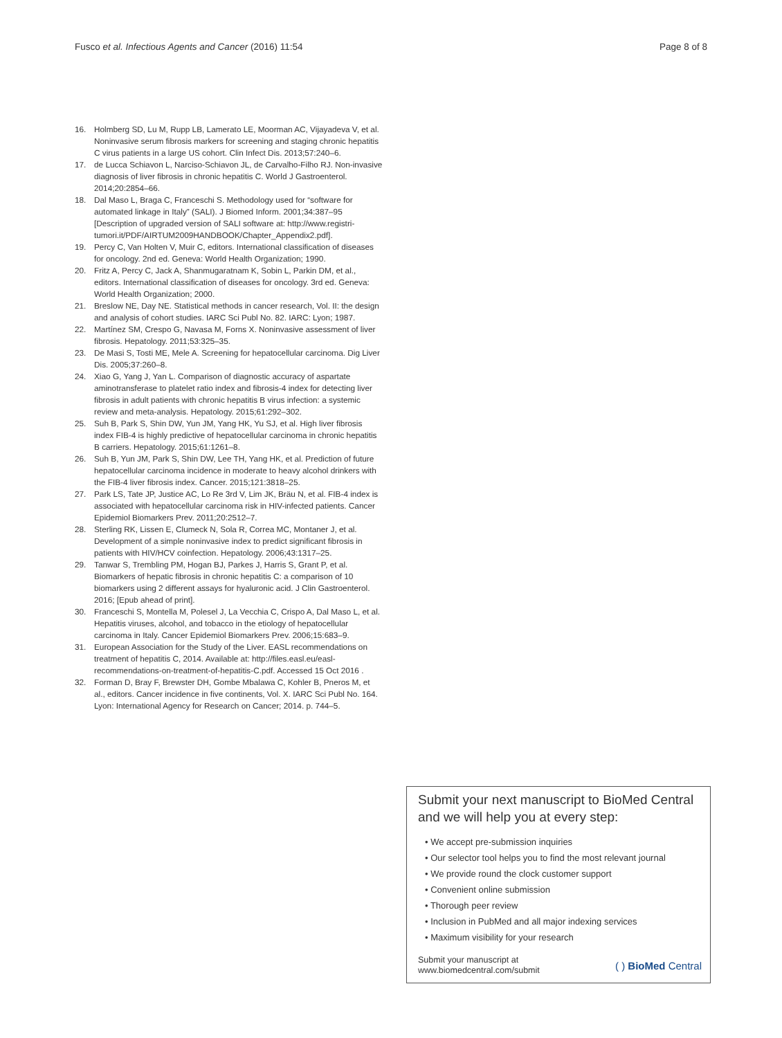Fusco et al. Infectious Agents and Cancer (2016) 11:54 Page 8 of 8
16. Holmberg SD, Lu M, Rupp LB, Lamerato LE, Moorman AC, Vijayadeva V, et al. Noninvasive serum fibrosis markers for screening and staging chronic hepatitis C virus patients in a large US cohort. Clin Infect Dis. 2013;57:240–6.
17. de Lucca Schiavon L, Narciso-Schiavon JL, de Carvalho-Filho RJ. Non-invasive diagnosis of liver fibrosis in chronic hepatitis C. World J Gastroenterol. 2014;20:2854–66.
18. Dal Maso L, Braga C, Franceschi S. Methodology used for “software for automated linkage in Italy” (SALI). J Biomed Inform. 2001;34:387–95 [Description of upgraded version of SALI software at: http://www.registri-tumori.it/PDF/AIRTUM2009HANDBOOK/Chapter_Appendix2.pdf].
19. Percy C, Van Holten V, Muir C, editors. International classification of diseases for oncology. 2nd ed. Geneva: World Health Organization; 1990.
20. Fritz A, Percy C, Jack A, Shanmugaratnam K, Sobin L, Parkin DM, et al., editors. International classification of diseases for oncology. 3rd ed. Geneva: World Health Organization; 2000.
21. Breslow NE, Day NE. Statistical methods in cancer research, Vol. II: the design and analysis of cohort studies. IARC Sci Publ No. 82. IARC: Lyon; 1987.
22. Martínez SM, Crespo G, Navasa M, Forns X. Noninvasive assessment of liver fibrosis. Hepatology. 2011;53:325–35.
23. De Masi S, Tosti ME, Mele A. Screening for hepatocellular carcinoma. Dig Liver Dis. 2005;37:260–8.
24. Xiao G, Yang J, Yan L. Comparison of diagnostic accuracy of aspartate aminotransferase to platelet ratio index and fibrosis-4 index for detecting liver fibrosis in adult patients with chronic hepatitis B virus infection: a systemic review and meta-analysis. Hepatology. 2015;61:292–302.
25. Suh B, Park S, Shin DW, Yun JM, Yang HK, Yu SJ, et al. High liver fibrosis index FIB-4 is highly predictive of hepatocellular carcinoma in chronic hepatitis B carriers. Hepatology. 2015;61:1261–8.
26. Suh B, Yun JM, Park S, Shin DW, Lee TH, Yang HK, et al. Prediction of future hepatocellular carcinoma incidence in moderate to heavy alcohol drinkers with the FIB-4 liver fibrosis index. Cancer. 2015;121:3818–25.
27. Park LS, Tate JP, Justice AC, Lo Re 3rd V, Lim JK, Bräu N, et al. FIB-4 index is associated with hepatocellular carcinoma risk in HIV-infected patients. Cancer Epidemiol Biomarkers Prev. 2011;20:2512–7.
28. Sterling RK, Lissen E, Clumeck N, Sola R, Correa MC, Montaner J, et al. Development of a simple noninvasive index to predict significant fibrosis in patients with HIV/HCV coinfection. Hepatology. 2006;43:1317–25.
29. Tanwar S, Trembling PM, Hogan BJ, Parkes J, Harris S, Grant P, et al. Biomarkers of hepatic fibrosis in chronic hepatitis C: a comparison of 10 biomarkers using 2 different assays for hyaluronic acid. J Clin Gastroenterol. 2016; [Epub ahead of print].
30. Franceschi S, Montella M, Polesel J, La Vecchia C, Crispo A, Dal Maso L, et al. Hepatitis viruses, alcohol, and tobacco in the etiology of hepatocellular carcinoma in Italy. Cancer Epidemiol Biomarkers Prev. 2006;15:683–9.
31. European Association for the Study of the Liver. EASL recommendations on treatment of hepatitis C, 2014. Available at: http://files.easl.eu/easl-recommendations-on-treatment-of-hepatitis-C.pdf. Accessed 15 Oct 2016 .
32. Forman D, Bray F, Brewster DH, Gombe Mbalawa C, Kohler B, Pneros M, et al., editors. Cancer incidence in five continents, Vol. X. IARC Sci Publ No. 164. Lyon: International Agency for Research on Cancer; 2014. p. 744–5.
Submit your next manuscript to BioMed Central and we will help you at every step:
• We accept pre-submission inquiries
• Our selector tool helps you to find the most relevant journal
• We provide round the clock customer support
• Convenient online submission
• Thorough peer review
• Inclusion in PubMed and all major indexing services
• Maximum visibility for your research
Submit your manuscript at
www.biomedcentral.com/submit ( ) BioMed Central